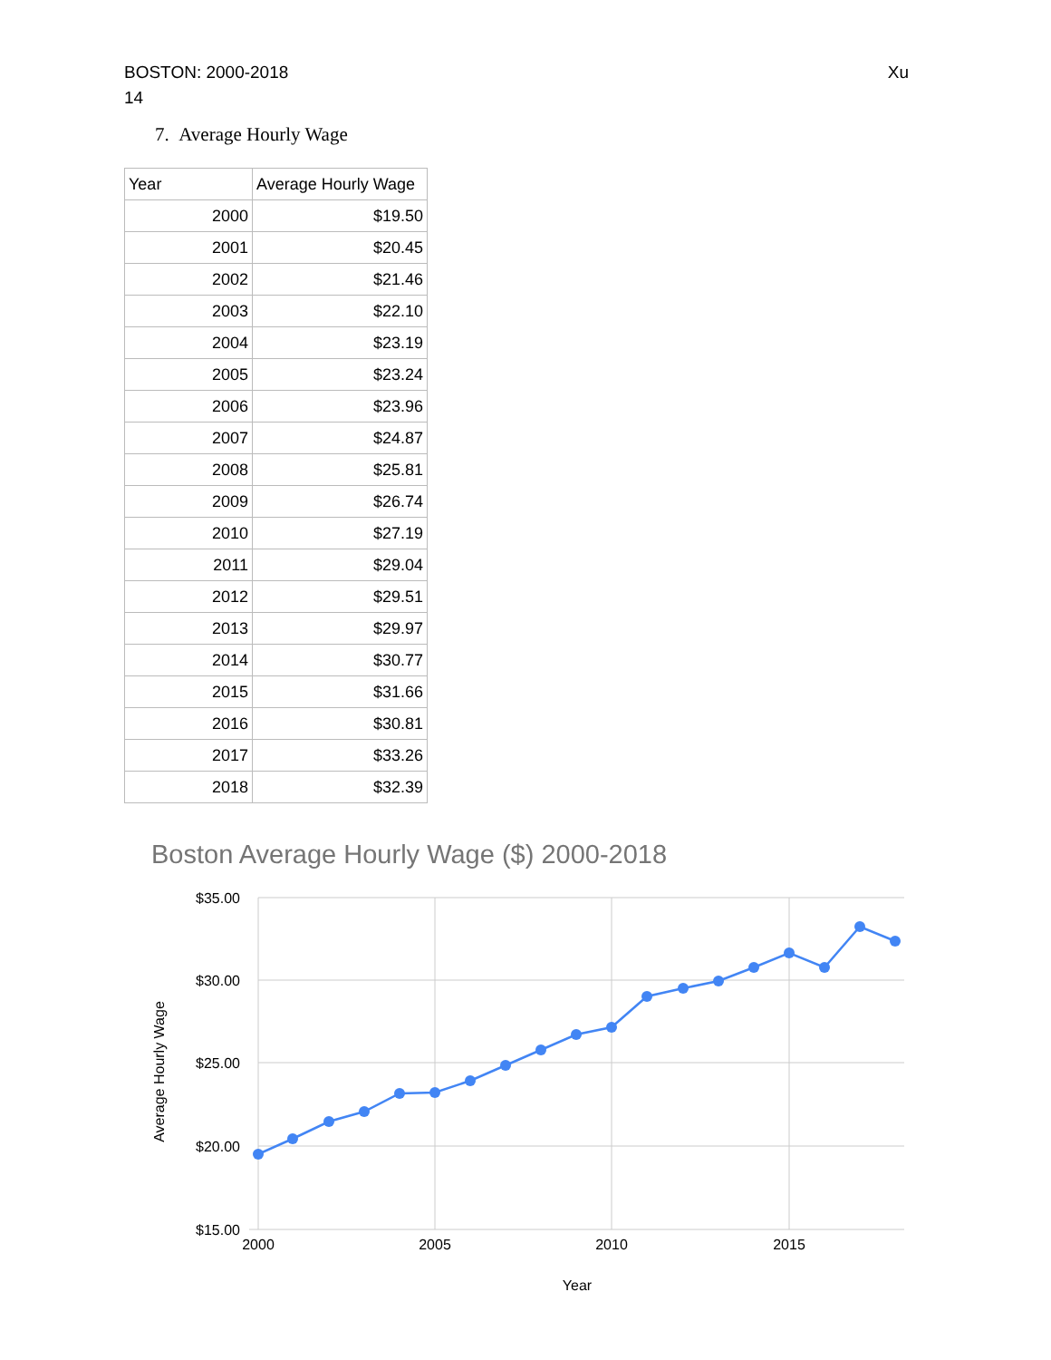BOSTON: 2000-2018
14
Xu
7. Average Hourly Wage
| Year | Average Hourly Wage |
| --- | --- |
| 2000 | $19.50 |
| 2001 | $20.45 |
| 2002 | $21.46 |
| 2003 | $22.10 |
| 2004 | $23.19 |
| 2005 | $23.24 |
| 2006 | $23.96 |
| 2007 | $24.87 |
| 2008 | $25.81 |
| 2009 | $26.74 |
| 2010 | $27.19 |
| 2011 | $29.04 |
| 2012 | $29.51 |
| 2013 | $29.97 |
| 2014 | $30.77 |
| 2015 | $31.66 |
| 2016 | $30.81 |
| 2017 | $33.26 |
| 2018 | $32.39 |
Boston Average Hourly Wage ($) 2000-2018
$35.00
$30.00
$25.00
$20.00
$15.00
2000
2005
2010
2015
Year
Average Hourly Wage